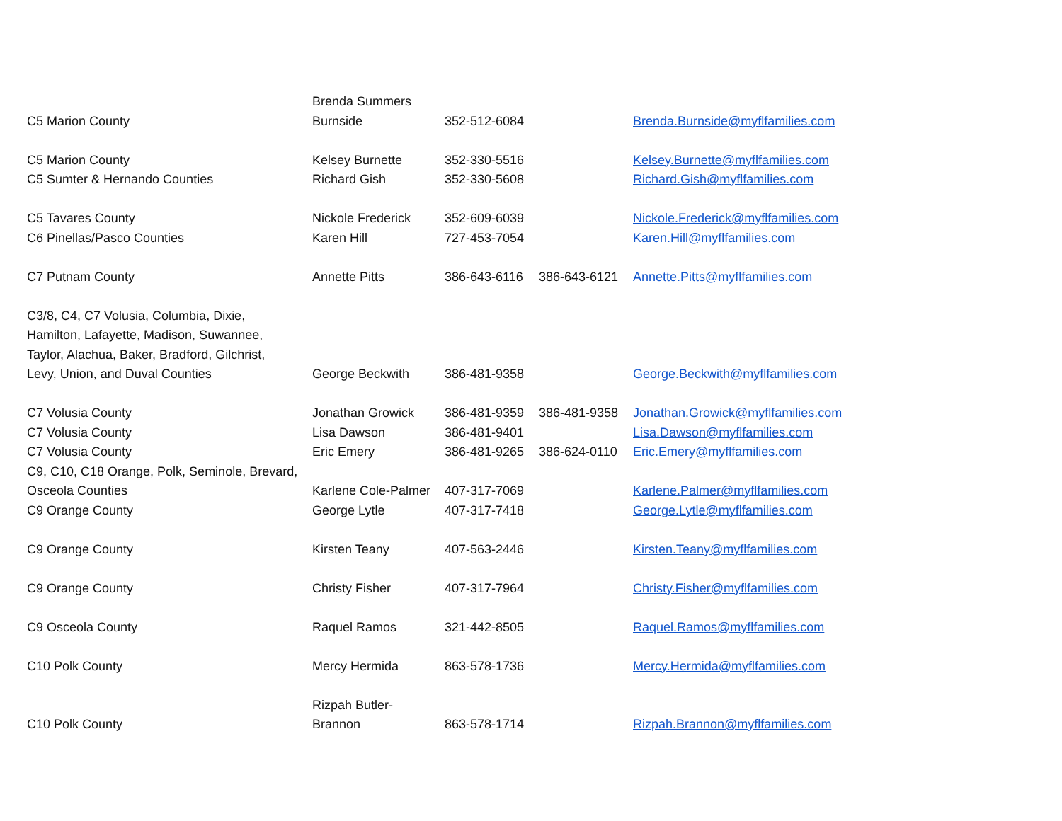| C5 Marion County | Brenda Summers Burnside | 352-512-6084 | | Brenda.Burnside@myflfamilies.com |
| C5 Marion County | Kelsey Burnette | 352-330-5516 | | Kelsey.Burnette@myflfamilies.com |
| C5 Sumter & Hernando Counties | Richard Gish | 352-330-5608 | | Richard.Gish@myflfamilies.com |
| C5 Tavares County | Nickole Frederick | 352-609-6039 | | Nickole.Frederick@myflfamilies.com |
| C6 Pinellas/Pasco Counties | Karen Hill | 727-453-7054 | | Karen.Hill@myflfamilies.com |
| C7 Putnam County | Annette Pitts | 386-643-6116 | 386-643-6121 | Annette.Pitts@myflfamilies.com |
| C3/8, C4, C7 Volusia, Columbia, Dixie, Hamilton, Lafayette, Madison, Suwannee, Taylor, Alachua, Baker, Bradford, Gilchrist, Levy, Union, and Duval Counties | George Beckwith | 386-481-9358 | | George.Beckwith@myflfamilies.com |
| C7 Volusia County | Jonathan Growick | 386-481-9359 | 386-481-9358 | Jonathan.Growick@myflfamilies.com |
| C7 Volusia County | Lisa Dawson | 386-481-9401 | | Lisa.Dawson@myflfamilies.com |
| C7 Volusia County | Eric Emery | 386-481-9265 | 386-624-0110 | Eric.Emery@myflfamilies.com |
| C9, C10, C18 Orange, Polk, Seminole, Brevard, Osceola Counties | Karlene Cole-Palmer | 407-317-7069 | | Karlene.Palmer@myflfamilies.com |
| C9 Orange County | George Lytle | 407-317-7418 | | George.Lytle@myflfamilies.com |
| C9 Orange County | Kirsten Teany | 407-563-2446 | | Kirsten.Teany@myflfamilies.com |
| C9 Orange County | Christy Fisher | 407-317-7964 | | Christy.Fisher@myflfamilies.com |
| C9 Osceola County | Raquel Ramos | 321-442-8505 | | Raquel.Ramos@myflfamilies.com |
| C10 Polk County | Mercy Hermida | 863-578-1736 | | Mercy.Hermida@myflfamilies.com |
| C10 Polk County | Rizpah Butler- Brannon | 863-578-1714 | | Rizpah.Brannon@myflfamilies.com |